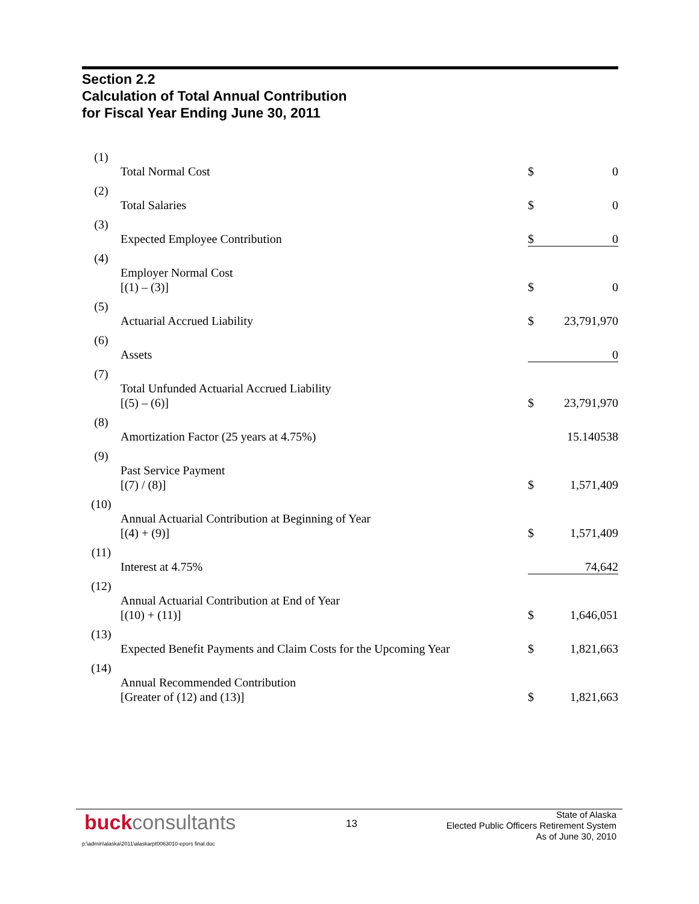Section 2.2
Calculation of Total Annual Contribution
for Fiscal Year Ending June 30, 2011
| (1) | Total Normal Cost | $ | 0 |
| (2) | Total Salaries | $ | 0 |
| (3) | Expected Employee Contribution | $ | 0 |
| (4) | Employer Normal Cost [(1) – (3)] | $ | 0 |
| (5) | Actuarial Accrued Liability | $ | 23,791,970 |
| (6) | Assets | | 0 |
| (7) | Total Unfunded Actuarial Accrued Liability [(5) – (6)] | $ | 23,791,970 |
| (8) | Amortization Factor (25 years at 4.75%) | | 15.140538 |
| (9) | Past Service Payment [(7) / (8)] | $ | 1,571,409 |
| (10) | Annual Actuarial Contribution at Beginning of Year [(4) + (9)] | $ | 1,571,409 |
| (11) | Interest at 4.75% | | 74,642 |
| (12) | Annual Actuarial Contribution at End of Year [(10) + (11)] | $ | 1,646,051 |
| (13) | Expected Benefit Payments and Claim Costs for the Upcoming Year | $ | 1,821,663 |
| (14) | Annual Recommended Contribution [Greater of (12) and (13)] | $ | 1,821,663 |
buckconsultants 13
State of Alaska
Elected Public Officers Retirement System
As of June 30, 2010
p:\admin\alaska\2011\alaskarpt0063010-epors final.doc